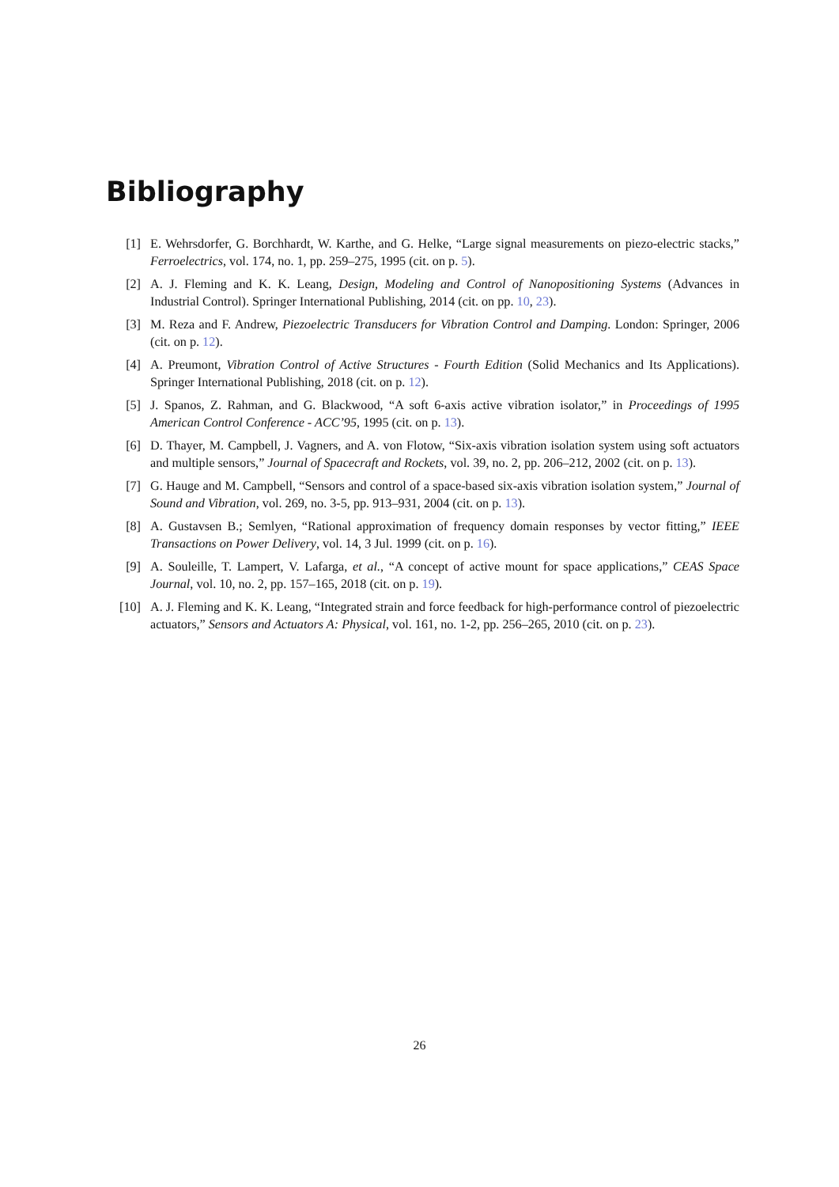Bibliography
[1] E. Wehrsdorfer, G. Borchhardt, W. Karthe, and G. Helke, “Large signal measurements on piezo-electric stacks,” Ferroelectrics, vol. 174, no. 1, pp. 259–275, 1995 (cit. on p. 5).
[2] A. J. Fleming and K. K. Leang, Design, Modeling and Control of Nanopositioning Systems (Advances in Industrial Control). Springer International Publishing, 2014 (cit. on pp. 10, 23).
[3] M. Reza and F. Andrew, Piezoelectric Transducers for Vibration Control and Damping. London: Springer, 2006 (cit. on p. 12).
[4] A. Preumont, Vibration Control of Active Structures - Fourth Edition (Solid Mechanics and Its Applications). Springer International Publishing, 2018 (cit. on p. 12).
[5] J. Spanos, Z. Rahman, and G. Blackwood, “A soft 6-axis active vibration isolator,” in Proceedings of 1995 American Control Conference - ACC’95, 1995 (cit. on p. 13).
[6] D. Thayer, M. Campbell, J. Vagners, and A. von Flotow, “Six-axis vibration isolation system using soft actuators and multiple sensors,” Journal of Spacecraft and Rockets, vol. 39, no. 2, pp. 206–212, 2002 (cit. on p. 13).
[7] G. Hauge and M. Campbell, “Sensors and control of a space-based six-axis vibration isolation system,” Journal of Sound and Vibration, vol. 269, no. 3-5, pp. 913–931, 2004 (cit. on p. 13).
[8] A. Gustavsen B.; Semlyen, “Rational approximation of frequency domain responses by vector fitting,” IEEE Transactions on Power Delivery, vol. 14, 3 Jul. 1999 (cit. on p. 16).
[9] A. Souleille, T. Lampert, V. Lafarga, et al., “A concept of active mount for space applications,” CEAS Space Journal, vol. 10, no. 2, pp. 157–165, 2018 (cit. on p. 19).
[10] A. J. Fleming and K. K. Leang, “Integrated strain and force feedback for high-performance control of piezoelectric actuators,” Sensors and Actuators A: Physical, vol. 161, no. 1-2, pp. 256–265, 2010 (cit. on p. 23).
26